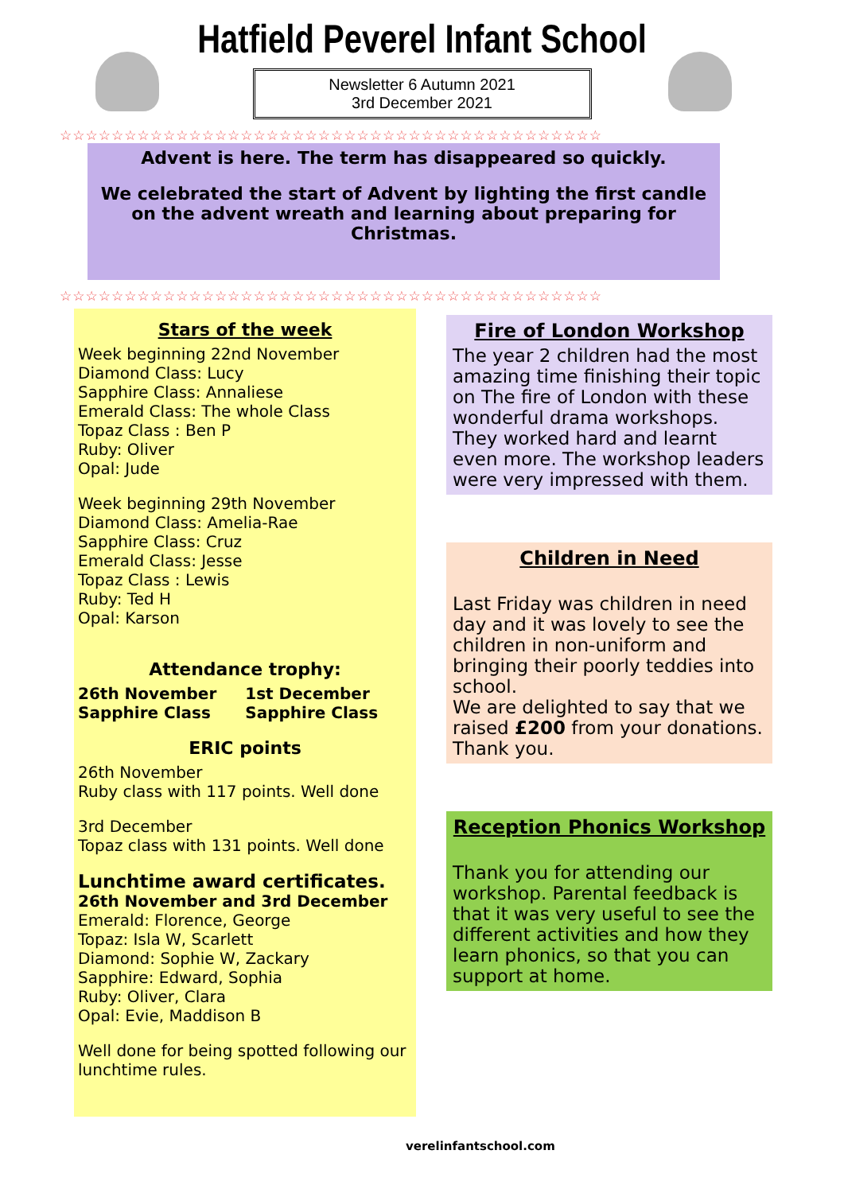Hatfield Peverel Infant School
Newsletter 6 Autumn 2021
3rd December 2021
☆☆☆☆☆☆☆☆☆☆☆☆☆☆☆☆☆☆☆☆☆☆☆☆☆☆☆☆☆☆☆☆☆☆☆☆☆☆☆☆☆☆
Advent is here. The term has disappeared so quickly.
We celebrated the start of Advent by lighting the first candle on the advent wreath and learning about preparing for Christmas.
☆☆☆☆☆☆☆☆☆☆☆☆☆☆☆☆☆☆☆☆☆☆☆☆☆☆☆☆☆☆☆☆☆☆☆☆☆☆☆☆☆☆
Stars of the week
Week beginning 22nd November
Diamond Class: Lucy
Sapphire Class: Annaliese
Emerald Class: The whole Class
Topaz Class : Ben P
Ruby: Oliver
Opal: Jude
Week beginning 29th November
Diamond Class: Amelia-Rae
Sapphire Class: Cruz
Emerald Class: Jesse
Topaz Class : Lewis
Ruby: Ted H
Opal: Karson
Attendance trophy:
26th November
Sapphire Class 1st December
Sapphire Class
ERIC points
26th November
Ruby class with 117 points. Well done
3rd December
Topaz class with 131 points. Well done
Lunchtime award certificates.
26th November and 3rd December
Emerald: Florence, George
Topaz: Isla W, Scarlett
Diamond: Sophie W, Zackary
Sapphire: Edward, Sophia
Ruby: Oliver, Clara
Opal: Evie, Maddison B
Well done for being spotted following our lunchtime rules.
Fire of London Workshop
The year 2 children had the most amazing time finishing their topic on The fire of London with these wonderful drama workshops. They worked hard and learnt even more. The workshop leaders were very impressed with them.
Children in Need
Last Friday was children in need day and it was lovely to see the children in non-uniform and bringing their poorly teddies into school.
We are delighted to say that we raised £200 from your donations. Thank you.
Reception Phonics Workshop
Thank you for attending our workshop. Parental feedback is that it was very useful to see the different activities and how they learn phonics, so that you can support at home.
verelinfantschool.com